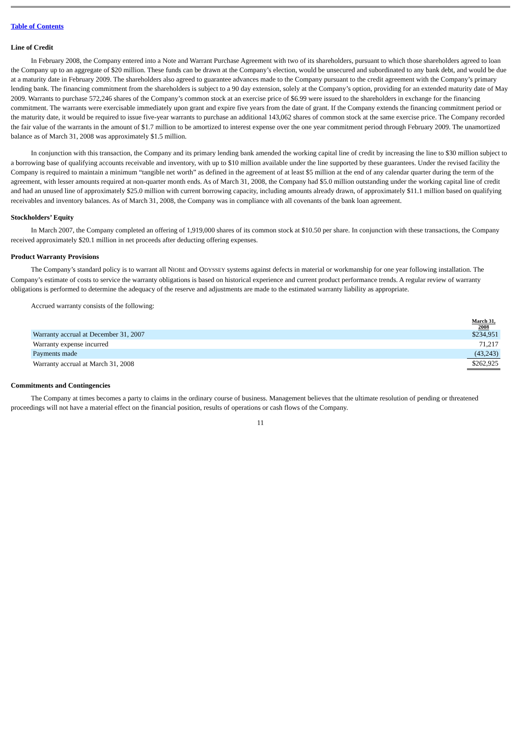Table of Contents
Line of Credit
In February 2008, the Company entered into a Note and Warrant Purchase Agreement with two of its shareholders, pursuant to which those shareholders agreed to loan the Company up to an aggregate of $20 million. These funds can be drawn at the Company’s election, would be unsecured and subordinated to any bank debt, and would be due at a maturity date in February 2009. The shareholders also agreed to guarantee advances made to the Company pursuant to the credit agreement with the Company’s primary lending bank. The financing commitment from the shareholders is subject to a 90 day extension, solely at the Company’s option, providing for an extended maturity date of May 2009. Warrants to purchase 572,246 shares of the Company’s common stock at an exercise price of $6.99 were issued to the shareholders in exchange for the financing commitment. The warrants were exercisable immediately upon grant and expire five years from the date of grant. If the Company extends the financing commitment period or the maturity date, it would be required to issue five-year warrants to purchase an additional 143,062 shares of common stock at the same exercise price. The Company recorded the fair value of the warrants in the amount of $1.7 million to be amortized to interest expense over the one year commitment period through February 2009. The unamortized balance as of March 31, 2008 was approximately $1.5 million.
In conjunction with this transaction, the Company and its primary lending bank amended the working capital line of credit by increasing the line to $30 million subject to a borrowing base of qualifying accounts receivable and inventory, with up to $10 million available under the line supported by these guarantees. Under the revised facility the Company is required to maintain a minimum “tangible net worth” as defined in the agreement of at least $5 million at the end of any calendar quarter during the term of the agreement, with lesser amounts required at non-quarter month ends. As of March 31, 2008, the Company had $5.0 million outstanding under the working capital line of credit and had an unused line of approximately $25.0 million with current borrowing capacity, including amounts already drawn, of approximately $11.1 million based on qualifying receivables and inventory balances. As of March 31, 2008, the Company was in compliance with all covenants of the bank loan agreement.
Stockholders’ Equity
In March 2007, the Company completed an offering of 1,919,000 shares of its common stock at $10.50 per share. In conjunction with these transactions, the Company received approximately $20.1 million in net proceeds after deducting offering expenses.
Product Warranty Provisions
The Company’s standard policy is to warrant all NIOBE and ODYSSEY systems against defects in material or workmanship for one year following installation. The Company’s estimate of costs to service the warranty obligations is based on historical experience and current product performance trends. A regular review of warranty obligations is performed to determine the adequacy of the reserve and adjustments are made to the estimated warranty liability as appropriate.
Accrued warranty consists of the following:
| | March 31, 2008 |
| Warranty accrual at December 31, 2007 | $234,951 |
| Warranty expense incurred | 71,217 |
| Payments made | (43,243) |
| Warranty accrual at March 31, 2008 | $262,925 |
Commitments and Contingencies
The Company at times becomes a party to claims in the ordinary course of business. Management believes that the ultimate resolution of pending or threatened proceedings will not have a material effect on the financial position, results of operations or cash flows of the Company.
11